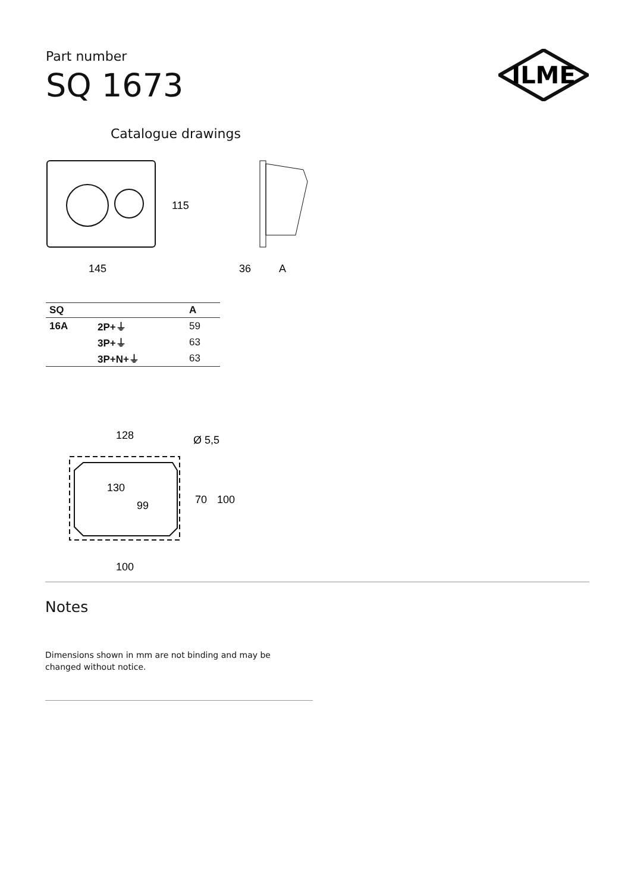Part number
SQ 1673
ILME
Catalogue drawings
115
145
36
A
| SQ | | A |
| --- | --- | --- |
| 16A | 2P+⏚ | 59 |
| | 3P+⏚ | 63 |
| | 3P+N+⏚ | 63 |
128
Ø 5,5
130
99
70
100
100
Notes
Dimensions shown in mm are not binding and may be changed without notice.